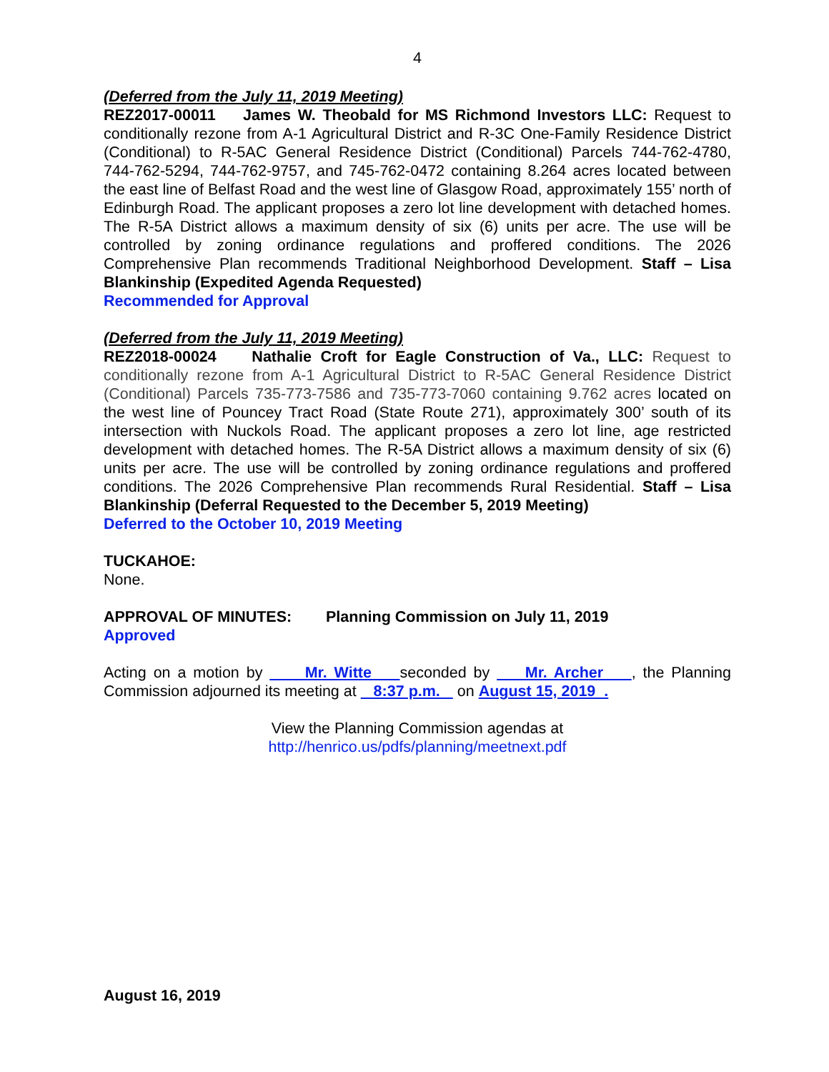4
(Deferred from the July 11, 2019 Meeting)
REZ2017-00011 James W. Theobald for MS Richmond Investors LLC: Request to conditionally rezone from A-1 Agricultural District and R-3C One-Family Residence District (Conditional) to R-5AC General Residence District (Conditional) Parcels 744-762-4780, 744-762-5294, 744-762-9757, and 745-762-0472 containing 8.264 acres located between the east line of Belfast Road and the west line of Glasgow Road, approximately 155’ north of Edinburgh Road. The applicant proposes a zero lot line development with detached homes. The R-5A District allows a maximum density of six (6) units per acre. The use will be controlled by zoning ordinance regulations and proffered conditions. The 2026 Comprehensive Plan recommends Traditional Neighborhood Development. Staff – Lisa Blankinship (Expedited Agenda Requested)
Recommended for Approval
(Deferred from the July 11, 2019 Meeting)
REZ2018-00024 Nathalie Croft for Eagle Construction of Va., LLC: Request to conditionally rezone from A-1 Agricultural District to R-5AC General Residence District (Conditional) Parcels 735-773-7586 and 735-773-7060 containing 9.762 acres located on the west line of Pouncey Tract Road (State Route 271), approximately 300’ south of its intersection with Nuckols Road. The applicant proposes a zero lot line, age restricted development with detached homes. The R-5A District allows a maximum density of six (6) units per acre. The use will be controlled by zoning ordinance regulations and proffered conditions. The 2026 Comprehensive Plan recommends Rural Residential. Staff – Lisa Blankinship (Deferral Requested to the December 5, 2019 Meeting)
Deferred to the October 10, 2019 Meeting
TUCKAHOE:
None.
APPROVAL OF MINUTES: Planning Commission on July 11, 2019
Approved
Acting on a motion by Mr. Witte seconded by Mr. Archer , the Planning Commission adjourned its meeting at 8:37 p.m. on August 15, 2019 .
View the Planning Commission agendas at
http://henrico.us/pdfs/planning/meetnext.pdf
August 16, 2019